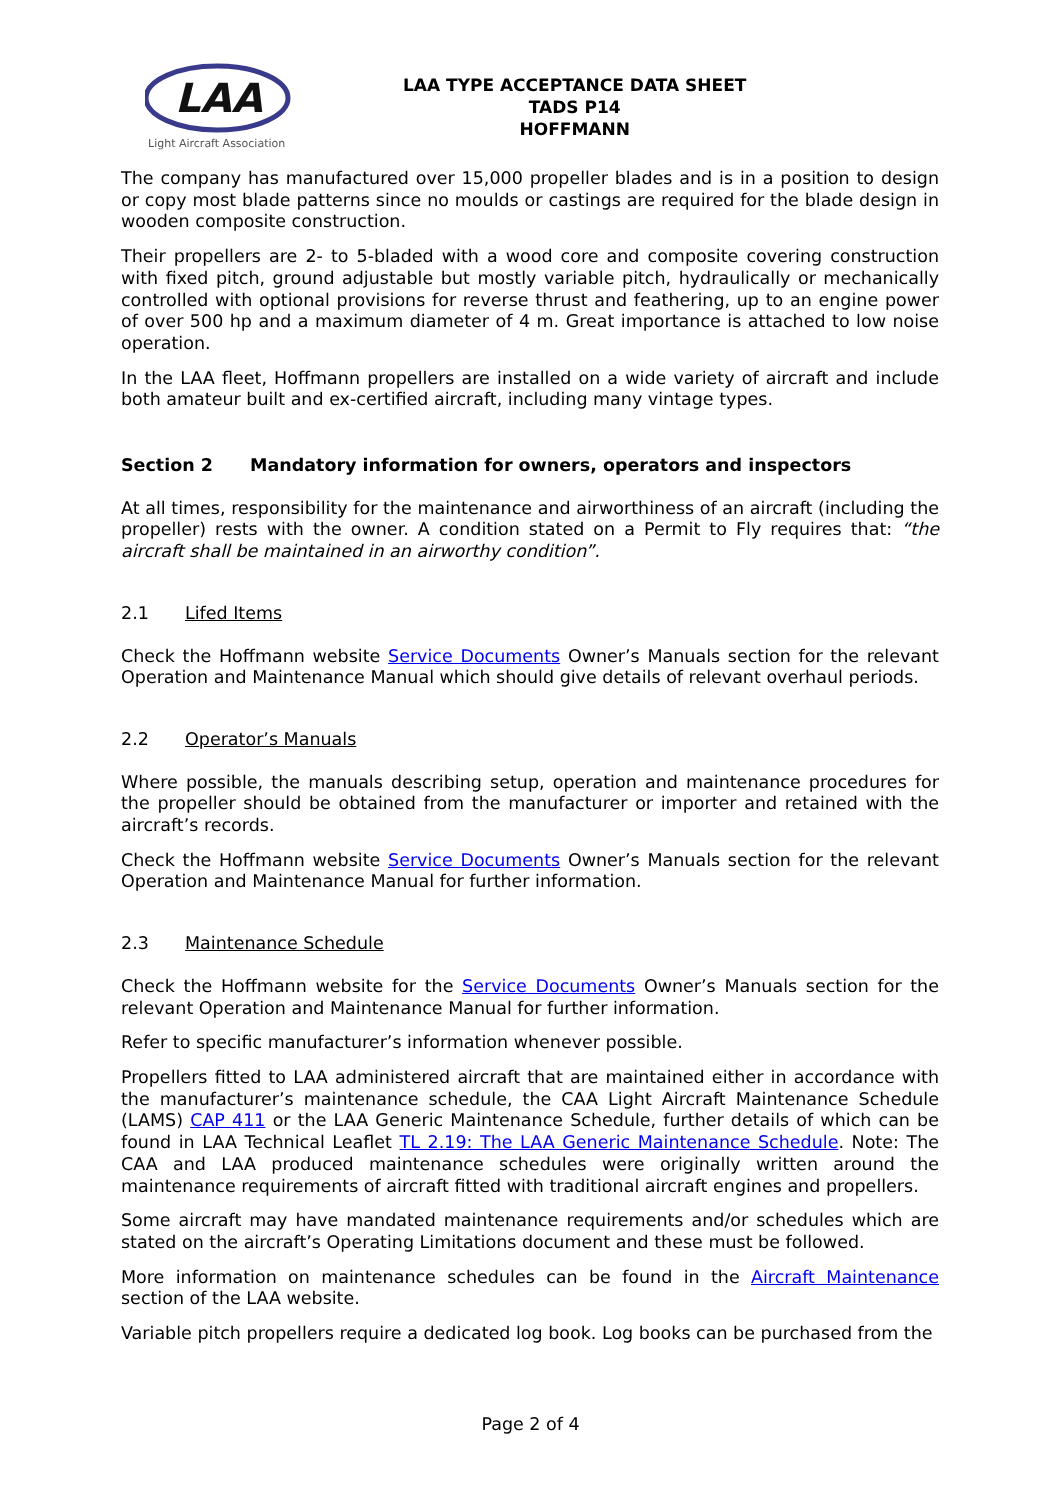LAA
Light Aircraft Association
LAA TYPE ACCEPTANCE DATA SHEET
TADS P14
HOFFMANN
The company has manufactured over 15,000 propeller blades and is in a position to design or copy most blade patterns since no moulds or castings are required for the blade design in wooden composite construction.
Their propellers are 2- to 5-bladed with a wood core and composite covering construction with fixed pitch, ground adjustable but mostly variable pitch, hydraulically or mechanically controlled with optional provisions for reverse thrust and feathering, up to an engine power of over 500 hp and a maximum diameter of 4 m. Great importance is attached to low noise operation.
In the LAA fleet, Hoffmann propellers are installed on a wide variety of aircraft and include both amateur built and ex-certified aircraft, including many vintage types.
Section 2 Mandatory information for owners, operators and inspectors
At all times, responsibility for the maintenance and airworthiness of an aircraft (including the propeller) rests with the owner. A condition stated on a Permit to Fly requires that: “the aircraft shall be maintained in an airworthy condition”.
2.1 Lifed Items
Check the Hoffmann website Service Documents Owner’s Manuals section for the relevant Operation and Maintenance Manual which should give details of relevant overhaul periods.
2.2 Operator’s Manuals
Where possible, the manuals describing setup, operation and maintenance procedures for the propeller should be obtained from the manufacturer or importer and retained with the aircraft’s records.
Check the Hoffmann website Service Documents Owner’s Manuals section for the relevant Operation and Maintenance Manual for further information.
2.3 Maintenance Schedule
Check the Hoffmann website for the Service Documents Owner’s Manuals section for the relevant Operation and Maintenance Manual for further information.
Refer to specific manufacturer’s information whenever possible.
Propellers fitted to LAA administered aircraft that are maintained either in accordance with the manufacturer’s maintenance schedule, the CAA Light Aircraft Maintenance Schedule (LAMS) CAP 411 or the LAA Generic Maintenance Schedule, further details of which can be found in LAA Technical Leaflet TL 2.19: The LAA Generic Maintenance Schedule. Note: The CAA and LAA produced maintenance schedules were originally written around the maintenance requirements of aircraft fitted with traditional aircraft engines and propellers.
Some aircraft may have mandated maintenance requirements and/or schedules which are stated on the aircraft’s Operating Limitations document and these must be followed.
More information on maintenance schedules can be found in the Aircraft Maintenance section of the LAA website.
Variable pitch propellers require a dedicated log book. Log books can be purchased from the
Page 2 of 4